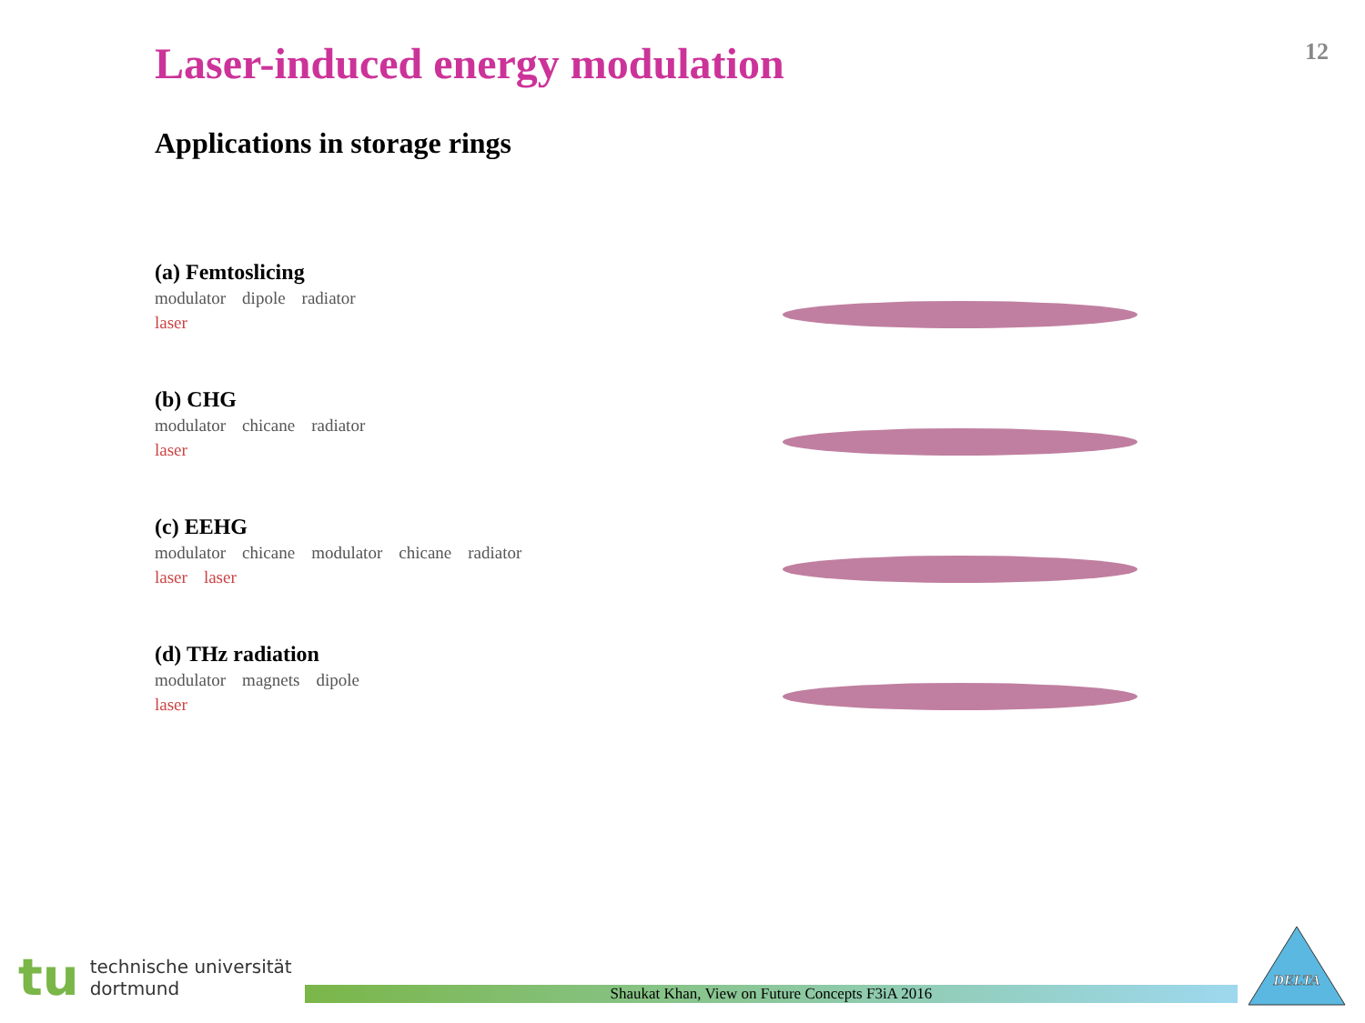Laser-induced energy modulation
12
Applications in storage rings
(a) Femtoslicing
modulator dipole radiator
laser
(b) CHG
modulator chicane radiator
laser
(c) EEHG
modulator chicane modulator chicane radiator
laser laser
(d) THz radiation
modulator magnets dipole
laser
tu
technische universität
dortmund
Shaukat Khan, View on Future Concepts F3iA 2016
DELTA